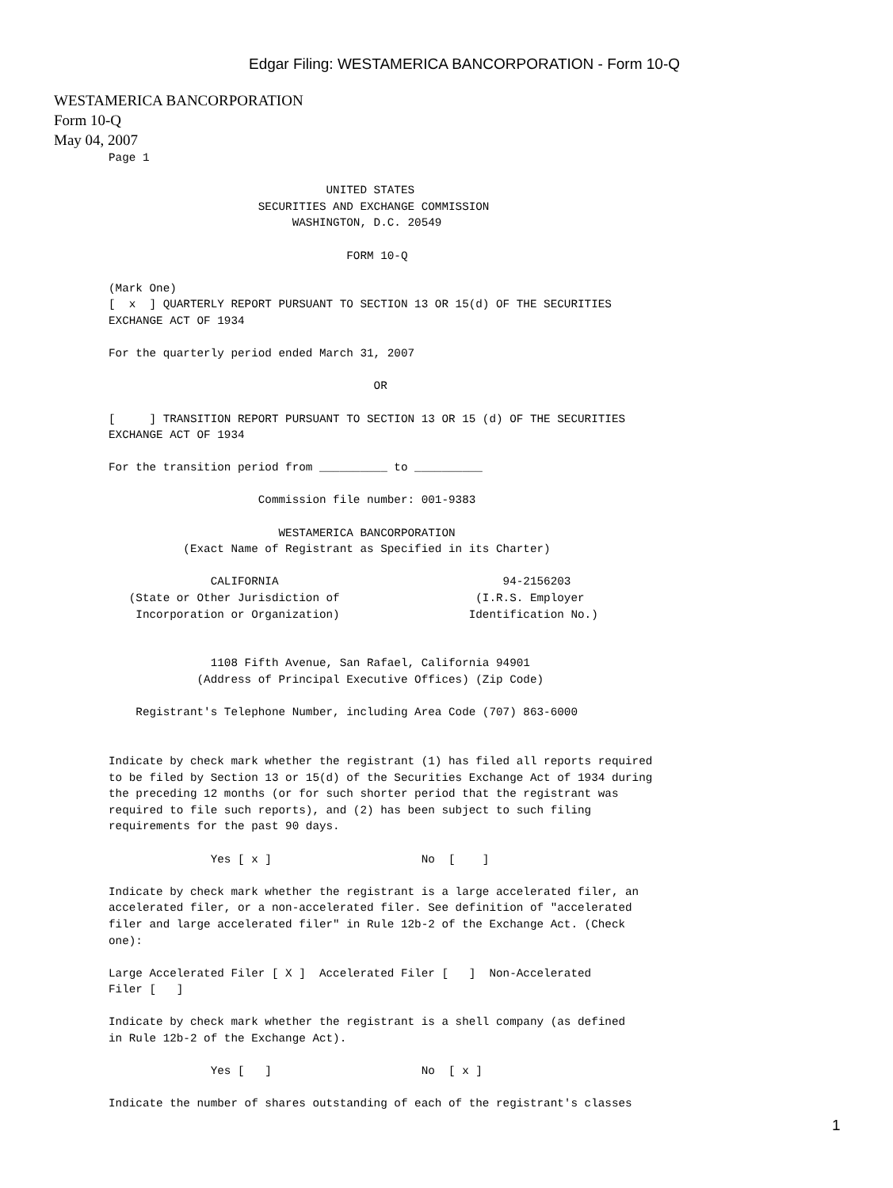Edgar Filing: WESTAMERICA BANCORPORATION - Form 10-Q
WESTAMERICA BANCORPORATION
Form 10-Q
May 04, 2007
Page 1

                                UNITED STATES
                      SECURITIES AND EXCHANGE COMMISSION
                           WASHINGTON, D.C. 20549

                                   FORM 10-Q

(Mark One)
[  x  ] QUARTERLY REPORT PURSUANT TO SECTION 13 OR 15(d) OF THE SECURITIES
EXCHANGE ACT OF 1934

For the quarterly period ended March 31, 2007

                                       OR

[     ] TRANSITION REPORT PURSUANT TO SECTION 13 OR 15 (d) OF THE SECURITIES
EXCHANGE ACT OF 1934

For the transition period from __________ to __________

                      Commission file number: 001-9383

                         WESTAMERICA BANCORPORATION
           (Exact Name of Registrant as Specified in its Charter)

               CALIFORNIA                                 94-2156203
   (State or Other Jurisdiction of                    (I.R.S. Employer
    Incorporation or Organization)                   Identification No.)


               1108 Fifth Avenue, San Rafael, California 94901
             (Address of Principal Executive Offices) (Zip Code)

    Registrant's Telephone Number, including Area Code (707) 863-6000


Indicate by check mark whether the registrant (1) has filed all reports required
to be filed by Section 13 or 15(d) of the Securities Exchange Act of 1934 during
the preceding 12 months (or for such shorter period that the registrant was
required to file such reports), and (2) has been subject to such filing
requirements for the past 90 days.

               Yes [ x ]                      No  [    ]

Indicate by check mark whether the registrant is a large accelerated filer, an
accelerated filer, or a non-accelerated filer. See definition of "accelerated
filer and large accelerated filer" in Rule 12b-2 of the Exchange Act. (Check
one):

Large Accelerated Filer [ X ]  Accelerated Filer [   ]  Non-Accelerated
Filer [   ]

Indicate by check mark whether the registrant is a shell company (as defined
in Rule 12b-2 of the Exchange Act).

               Yes [   ]                      No  [ x ]

Indicate the number of shares outstanding of each of the registrant's classes
1